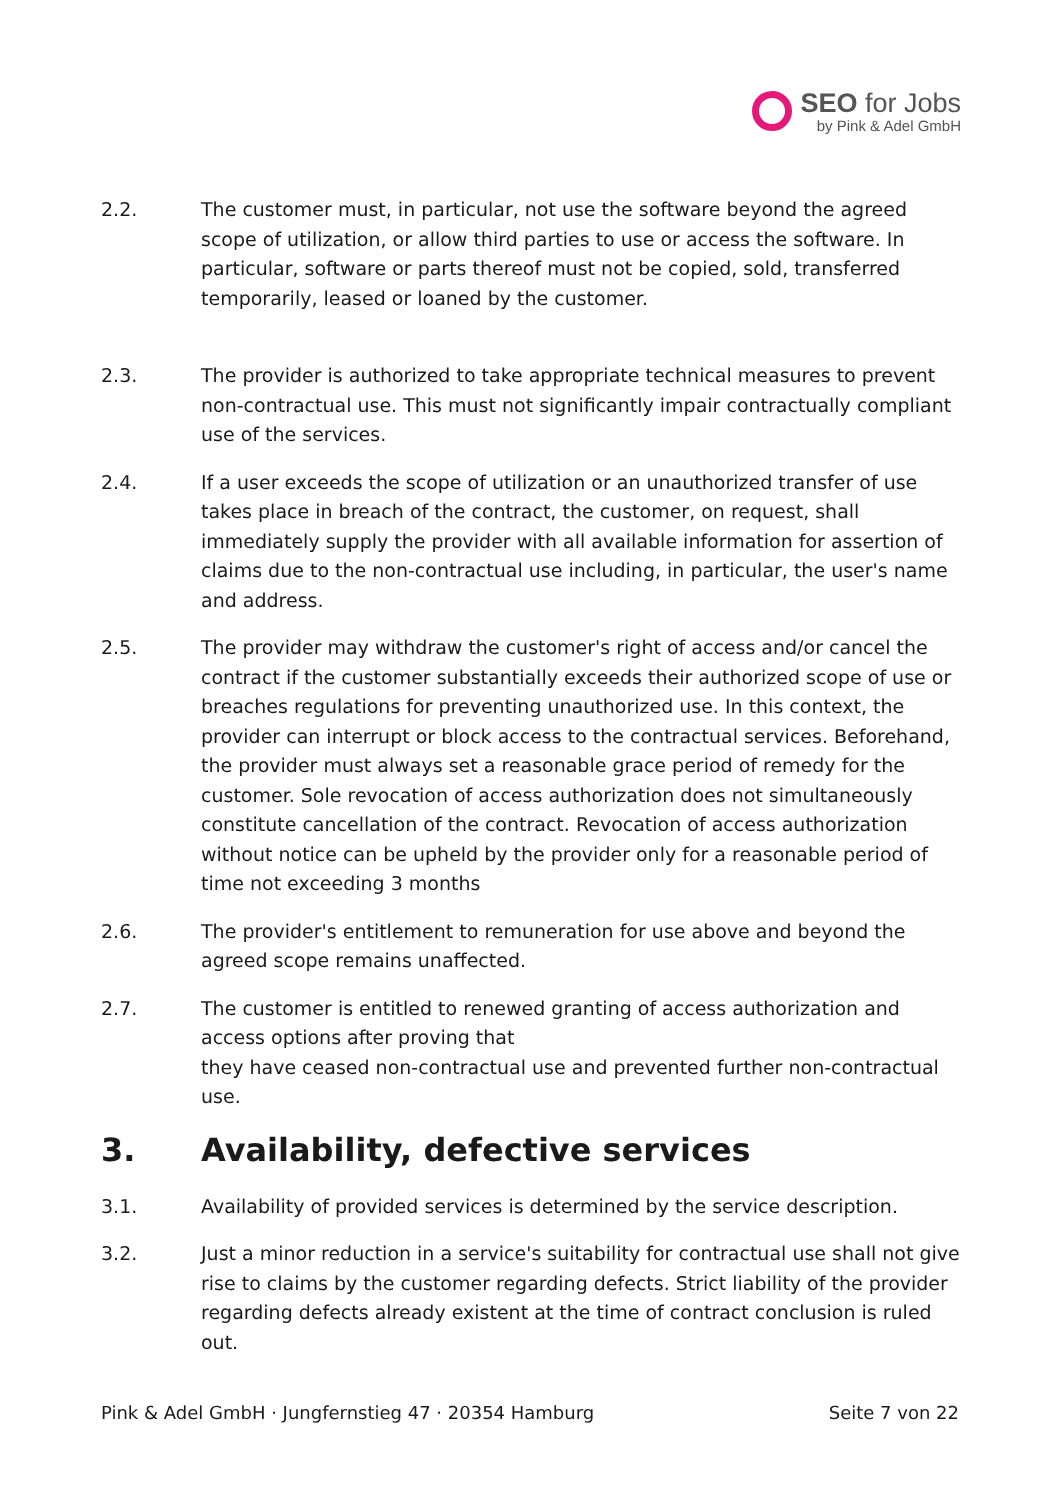SEO for Jobs
by Pink & Adel GmbH
2.2. The customer must, in particular, not use the software beyond the agreed scope of utilization, or allow third parties to use or access the software. In particular, software or parts thereof must not be copied, sold, transferred temporarily, leased or loaned by the customer.
2.3. The provider is authorized to take appropriate technical measures to prevent non-contractual use. This must not significantly impair contractually compliant use of the services.
2.4. If a user exceeds the scope of utilization or an unauthorized transfer of use takes place in breach of the contract, the customer, on request, shall immediately supply the provider with all available information for assertion of claims due to the non-contractual use including, in particular, the user's name and address.
2.5. The provider may withdraw the customer's right of access and/or cancel the contract if the customer substantially exceeds their authorized scope of use or breaches regulations for preventing unauthorized use. In this context, the provider can interrupt or block access to the contractual services. Beforehand, the provider must always set a reasonable grace period of remedy for the customer. Sole revocation of access authorization does not simultaneously constitute cancellation of the contract. Revocation of access authorization without notice can be upheld by the provider only for a reasonable period of time not exceeding 3 months
2.6. The provider's entitlement to remuneration for use above and beyond the agreed scope remains unaffected.
2.7. The customer is entitled to renewed granting of access authorization and access options after proving that
they have ceased non-contractual use and prevented further non-contractual use.
3. Availability, defective services
3.1. Availability of provided services is determined by the service description.
3.2. Just a minor reduction in a service's suitability for contractual use shall not give rise to claims by the customer regarding defects. Strict liability of the provider regarding defects already existent at the time of contract conclusion is ruled out.
Pink & Adel GmbH · Jungfernstieg 47 · 20354 Hamburg Seite 7 von 22